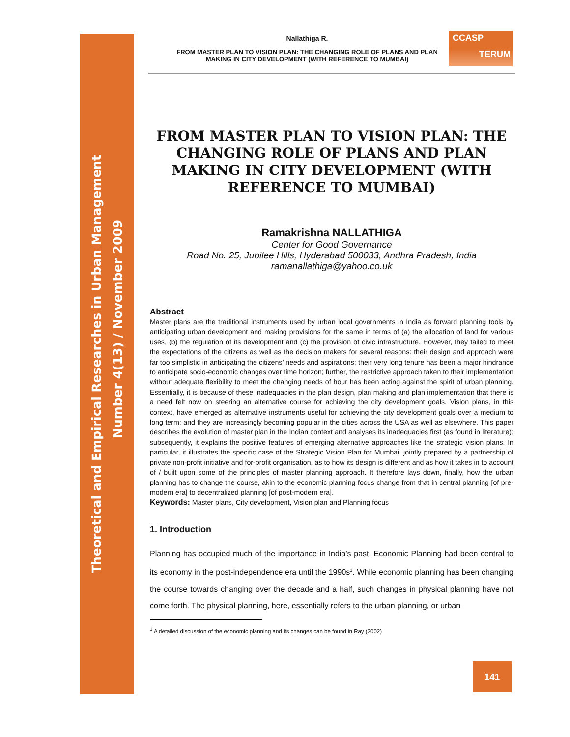Theoretical and Empirical Researches in Urban Management
Number 4(13) / November 2009
CCASP
TERUM
Nallathiga R.
FROM MASTER PLAN TO VISION PLAN: THE CHANGING ROLE OF PLANS AND PLAN MAKING IN CITY DEVELOPMENT (WITH REFERENCE TO MUMBAI)
FROM MASTER PLAN TO VISION PLAN: THE CHANGING ROLE OF PLANS AND PLAN MAKING IN CITY DEVELOPMENT (WITH REFERENCE TO MUMBAI)
Ramakrishna NALLATHIGA
Center for Good Governance
Road No. 25, Jubilee Hills, Hyderabad 500033, Andhra Pradesh, India
ramanallathiga@yahoo.co.uk
Abstract
Master plans are the traditional instruments used by urban local governments in India as forward planning tools by anticipating urban development and making provisions for the same in terms of (a) the allocation of land for various uses, (b) the regulation of its development and (c) the provision of civic infrastructure. However, they failed to meet the expectations of the citizens as well as the decision makers for several reasons: their design and approach were far too simplistic in anticipating the citizens’ needs and aspirations; their very long tenure has been a major hindrance to anticipate socio-economic changes over time horizon; further, the restrictive approach taken to their implementation without adequate flexibility to meet the changing needs of hour has been acting against the spirit of urban planning. Essentially, it is because of these inadequacies in the plan design, plan making and plan implementation that there is a need felt now on steering an alternative course for achieving the city development goals. Vision plans, in this context, have emerged as alternative instruments useful for achieving the city development goals over a medium to long term; and they are increasingly becoming popular in the cities across the USA as well as elsewhere. This paper describes the evolution of master plan in the Indian context and analyses its inadequacies first (as found in literature); subsequently, it explains the positive features of emerging alternative approaches like the strategic vision plans. In particular, it illustrates the specific case of the Strategic Vision Plan for Mumbai, jointly prepared by a partnership of private non-profit initiative and for-profit organisation, as to how its design is different and as how it takes in to account of / built upon some of the principles of master planning approach. It therefore lays down, finally, how the urban planning has to change the course, akin to the economic planning focus change from that in central planning [of pre-modern era] to decentralized planning [of post-modern era].
Keywords: Master plans, City development, Vision plan and Planning focus
1. Introduction
Planning has occupied much of the importance in India’s past. Economic Planning had been central to its economy in the post-independence era until the 1990s<sup>1</sup>. While economic planning has been changing the course towards changing over the decade and a half, such changes in physical planning have not come forth. The physical planning, here, essentially refers to the urban planning, or urban
<sup>1</sup> A detailed discussion of the economic planning and its changes can be found in Ray (2002)
141